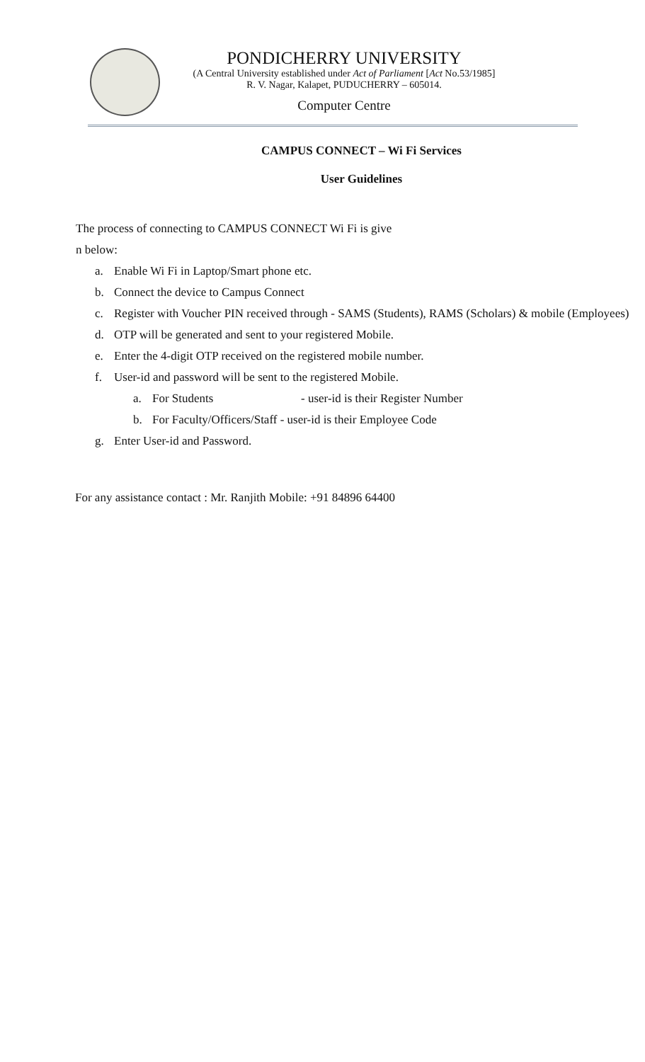PONDICHERRY UNIVERSITY
(A Central University established under Act of Parliament [Act No.53/1985]
R. V. Nagar, Kalapet, PUDUCHERRY – 605014.
Computer Centre
CAMPUS CONNECT – Wi Fi Services
User Guidelines
The process of connecting to CAMPUS CONNECT Wi Fi is give
n below:
a. Enable Wi Fi in Laptop/Smart phone etc.
b. Connect the device to Campus Connect
c. Register with Voucher PIN received through - SAMS (Students), RAMS (Scholars) & mobile (Employees)
d. OTP will be generated and sent to your registered Mobile.
e. Enter the 4-digit OTP received on the registered mobile number.
f. User-id and password will be sent to the registered Mobile.
a. For Students - user-id is their Register Number
b. For Faculty/Officers/Staff - user-id is their Employee Code
g. Enter User-id and Password.
For any assistance contact : Mr. Ranjith Mobile: +91 84896 64400